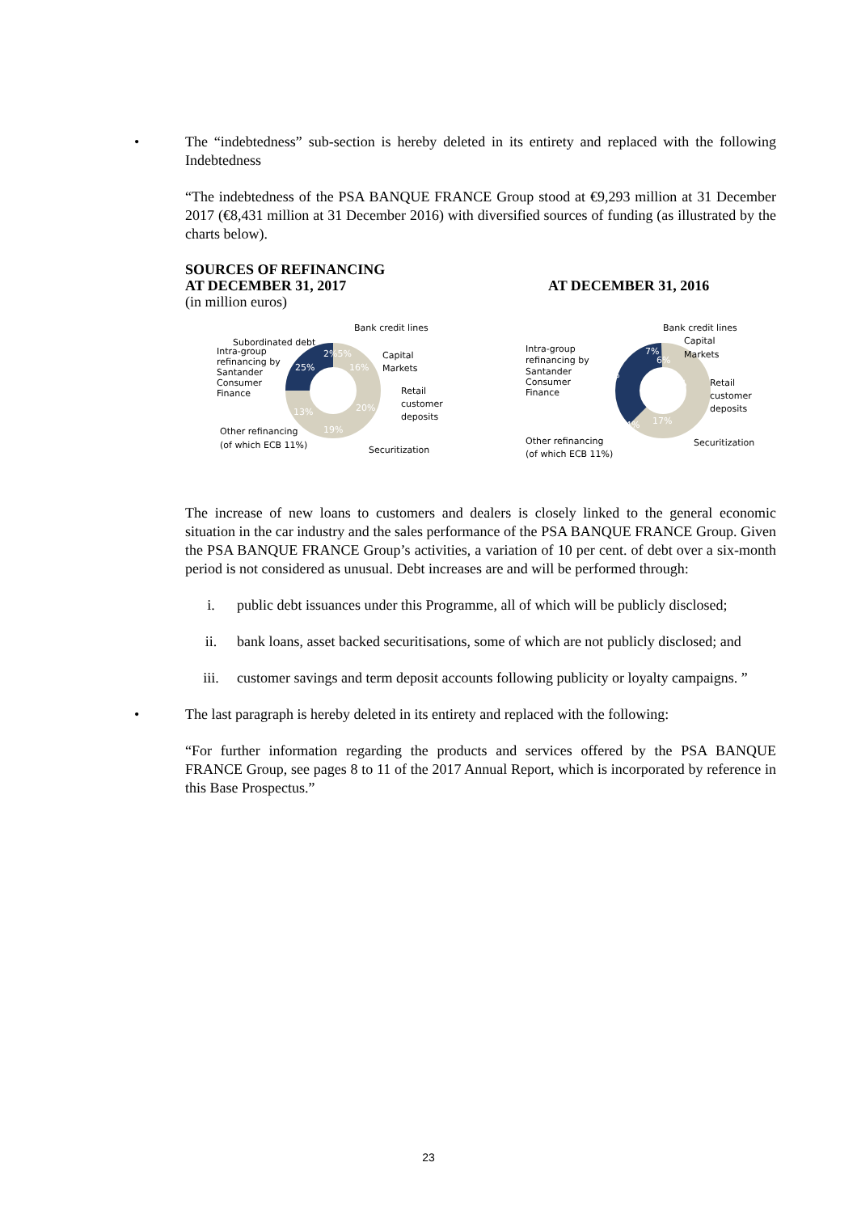• The “indebtedness” sub-section is hereby deleted in its entirety and replaced with the following Indebtedness
“The indebtedness of the PSA BANQUE FRANCE Group stood at €9,293 million at 31 December 2017 (€8,431 million at 31 December 2016) with diversified sources of funding (as illustrated by the charts below).
SOURCES OF REFINANCING
AT DECEMBER 31, 2017
(in million euros)
AT DECEMBER 31, 2016
Subordinated debt
Bank credit lines
Intra-group
refinancing by
Santander
Consumer
Finance
Capital
Markets
Retail
customer
deposits
Other refinancing
(of which ECB 11%)
Securitization
25%
2%5%
16%
20%
19%
13%
Intra-group
refinancing by
Santander
Consumer
Finance
Bank credit lines
Capital
Markets
Retail
customer
deposits
Other refinancing
(of which ECB 11%)
Securitization
37%
7%
6%
19%
17%
14%
The increase of new loans to customers and dealers is closely linked to the general economic situation in the car industry and the sales performance of the PSA BANQUE FRANCE Group. Given the PSA BANQUE FRANCE Group’s activities, a variation of 10 per cent. of debt over a six-month period is not considered as unusual. Debt increases are and will be performed through:
i. public debt issuances under this Programme, all of which will be publicly disclosed;
ii. bank loans, asset backed securitisations, some of which are not publicly disclosed; and
iii. customer savings and term deposit accounts following publicity or loyalty campaigns. ”
• The last paragraph is hereby deleted in its entirety and replaced with the following:
“For further information regarding the products and services offered by the PSA BANQUE FRANCE Group, see pages 8 to 11 of the 2017 Annual Report, which is incorporated by reference in this Base Prospectus.”
23